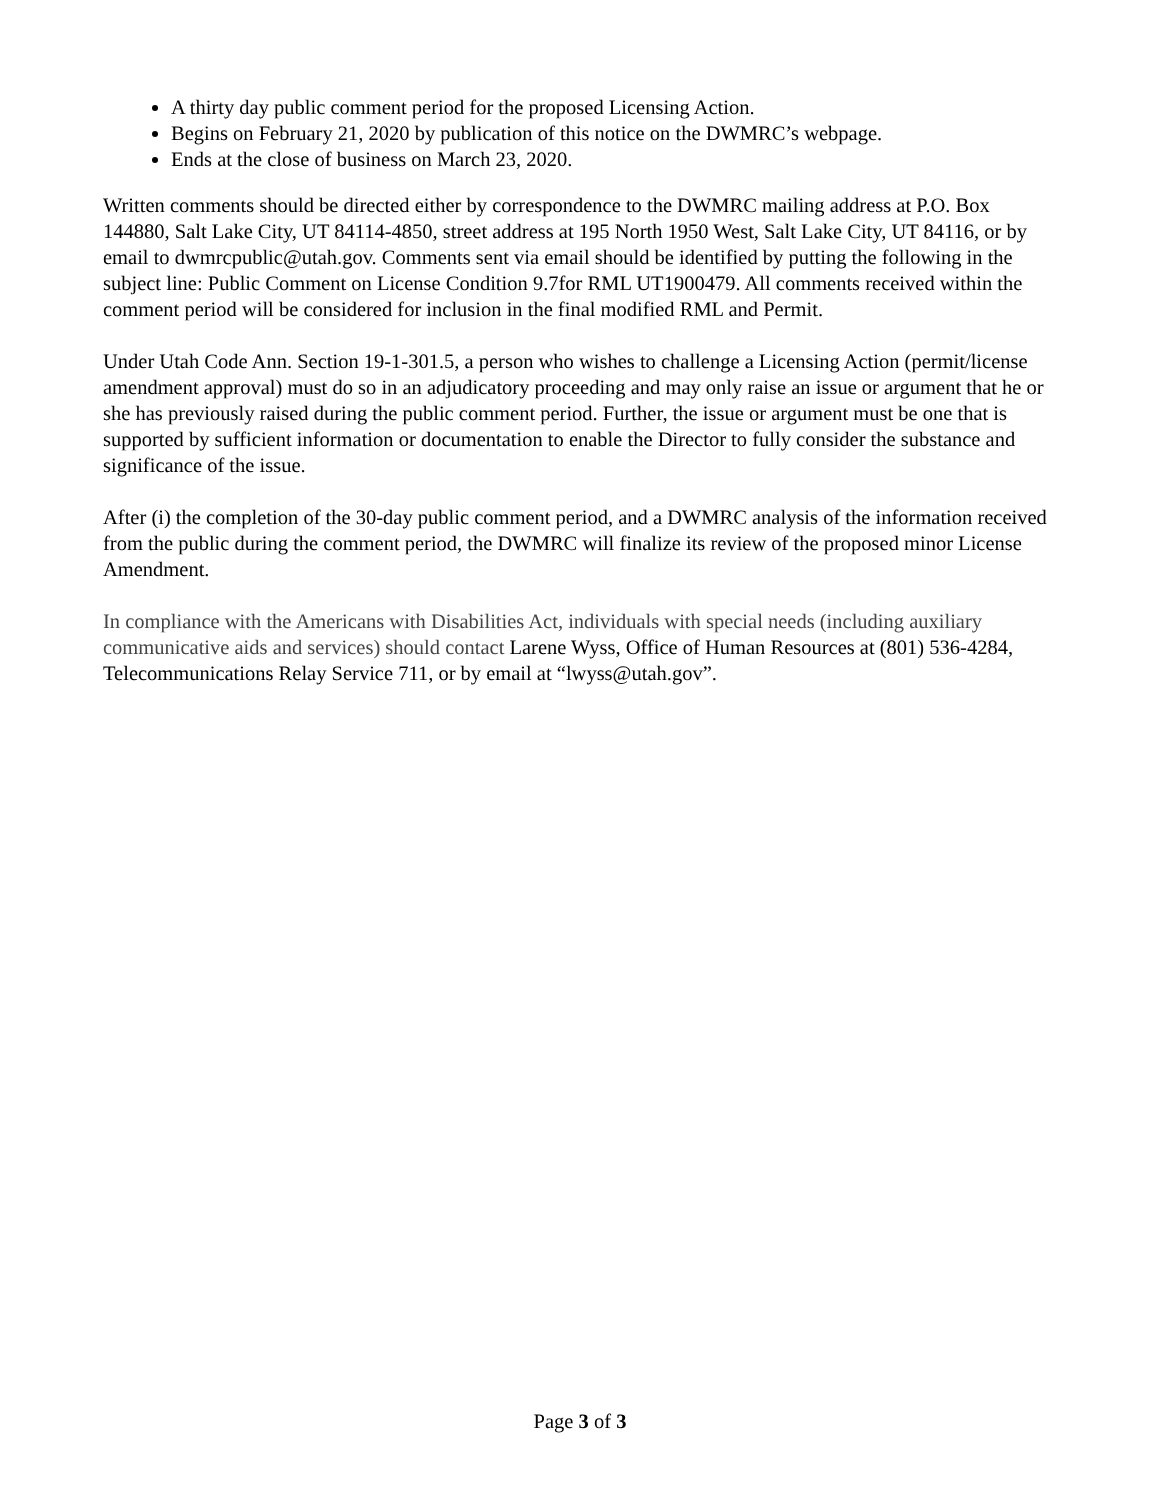A thirty day public comment period for the proposed Licensing Action.
Begins on February 21, 2020 by publication of this notice on the DWMRC’s webpage.
Ends at the close of business on March 23, 2020.
Written comments should be directed either by correspondence to the DWMRC mailing address at P.O. Box 144880, Salt Lake City, UT 84114-4850, street address at 195 North 1950 West, Salt Lake City, UT 84116, or by email to dwmrcpublic@utah.gov. Comments sent via email should be identified by putting the following in the subject line: Public Comment on License Condition 9.7for RML UT1900479. All comments received within the comment period will be considered for inclusion in the final modified RML and Permit.
Under Utah Code Ann. Section 19-1-301.5, a person who wishes to challenge a Licensing Action (permit/license amendment approval) must do so in an adjudicatory proceeding and may only raise an issue or argument that he or she has previously raised during the public comment period. Further, the issue or argument must be one that is supported by sufficient information or documentation to enable the Director to fully consider the substance and significance of the issue.
After (i) the completion of the 30-day public comment period, and a DWMRC analysis of the information received from the public during the comment period, the DWMRC will finalize its review of the proposed minor License Amendment.
In compliance with the Americans with Disabilities Act, individuals with special needs (including auxiliary communicative aids and services) should contact Larene Wyss, Office of Human Resources at (801) 536-4284, Telecommunications Relay Service 711, or by email at “lwyss@utah.gov”.
Page 3 of 3